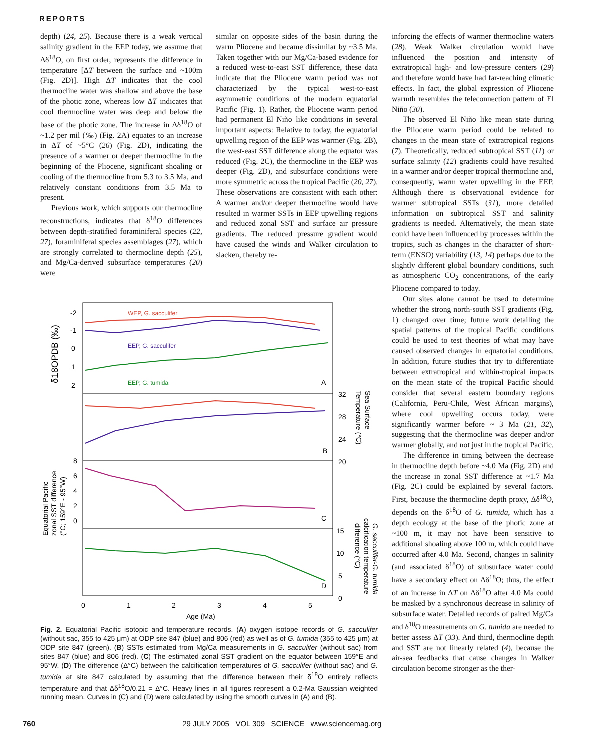REPORTS
depth) (24, 25). Because there is a weak vertical salinity gradient in the EEP today, we assume that Δδ<sup>18</sup>O, on first order, represents the difference in temperature [ΔT between the surface and ~100m (Fig. 2D)]. High ΔT indicates that the cool thermocline water was shallow and above the base of the photic zone, whereas low ΔT indicates that cool thermocline water was deep and below the base of the photic zone. The increase in Δδ<sup>18</sup>O of ~1.2 per mil (‰) (Fig. 2A) equates to an increase in ΔT of ~5°C (26) (Fig. 2D), indicating the presence of a warmer or deeper thermocline in the beginning of the Pliocene, significant shoaling or cooling of the thermocline from 5.3 to 3.5 Ma, and relatively constant conditions from 3.5 Ma to present.
Previous work, which supports our thermocline reconstructions, indicates that δ<sup>18</sup>O differences between depth-stratified foraminiferal species (22, 27), foraminiferal species assemblages (27), which are strongly correlated to thermocline depth (25), and Mg/Ca-derived subsurface temperatures (20) were
similar on opposite sides of the basin during the warm Pliocene and became dissimilar by ~3.5 Ma. Taken together with our Mg/Ca-based evidence for a reduced west-to-east SST difference, these data indicate that the Pliocene warm period was not characterized by the typical west-to-east asymmetric conditions of the modern equatorial Pacific (Fig. 1). Rather, the Pliocene warm period had permanent El Niño–like conditions in several important aspects: Relative to today, the equatorial upwelling region of the EEP was warmer (Fig. 2B), the west-east SST difference along the equator was reduced (Fig. 2C), the thermocline in the EEP was deeper (Fig. 2D), and subsurface conditions were more symmetric across the tropical Pacific (20, 27). These observations are consistent with each other: A warmer and/or deeper thermocline would have resulted in warmer SSTs in EEP upwelling regions and reduced zonal SST and surface air pressure gradients. The reduced pressure gradient would have caused the winds and Walker circulation to slacken, thereby re-
inforcing the effects of warmer thermocline waters (28). Weak Walker circulation would have influenced the position and intensity of extratropical high- and low-pressure centers (29) and therefore would have had far-reaching climatic effects. In fact, the global expression of Pliocene warmth resembles the teleconnection pattern of El Niño (30).
The observed El Niño–like mean state during the Pliocene warm period could be related to changes in the mean state of extratropical regions (7). Theoretically, reduced subtropical SST (11) or surface salinity (12) gradients could have resulted in a warmer and/or deeper tropical thermocline and, consequently, warm water upwelling in the EEP. Although there is observational evidence for warmer subtropical SSTs (31), more detailed information on subtropical SST and salinity gradients is needed. Alternatively, the mean state could have been influenced by processes within the tropics, such as changes in the character of short-term (ENSO) variability (13, 14) perhaps due to the slightly different global boundary conditions, such as atmospheric CO<sub>2</sub> concentrations, of the early Pliocene compared to today.
Our sites alone cannot be used to determine whether the strong north-south SST gradients (Fig. 1) changed over time; future work detailing the spatial patterns of the tropical Pacific conditions could be used to test theories of what may have caused observed changes in equatorial conditions. In addition, future studies that try to differentiate between extratropical and within-tropical impacts on the mean state of the tropical Pacific should consider that several eastern boundary regions (California, Peru-Chile, West African margins), where cool upwelling occurs today, were significantly warmer before ~ 3 Ma (21, 32), suggesting that the thermocline was deeper and/or warmer globally, and not just in the tropical Pacific.
The difference in timing between the decrease in thermocline depth before ~4.0 Ma (Fig. 2D) and the increase in zonal SST difference at ~1.7 Ma (Fig. 2C) could be explained by several factors. First, because the thermocline depth proxy, Δδ<sup>18</sup>O, depends on the δ<sup>18</sup>O of G. tumida, which has a depth ecology at the base of the photic zone at ~100 m, it may not have been sensitive to additional shoaling above 100 m, which could have occurred after 4.0 Ma. Second, changes in salinity (and associated δ<sup>18</sup>O) of subsurface water could have a secondary effect on Δδ<sup>18</sup>O; thus, the effect of an increase in ΔT on Δδ<sup>18</sup>O after 4.0 Ma could be masked by a synchronous decrease in salinity of subsurface water. Detailed records of paired Mg/Ca and δ<sup>18</sup>O measurements on G. tumida are needed to better assess ΔT (33). And third, thermocline depth and SST are not linearly related (4), because the air-sea feedbacks that cause changes in Walker circulation become stronger as the ther-
WEP, G. sacculifer
EEP, G. sacculifer
EEP, G. tumida
A
B
C
D
-2
-1
0
1
2
32
28
24
20
8
6
4
2
0
15
10
5
0
0
1
2
3
4
5
Age (Ma)
δ18OPDB (‰)
Equatorial Pacific
zonal SST difference
(°C; 159°E - 95°W)
Sea Surface
Temperature (°C)
G. sacculifer-G. tumida
calcification temperature
difference (°C)
Fig. 2. Equatorial Pacific isotopic and temperature records. (A) oxygen isotope records of G. sacculifer (without sac, 355 to 425 μm) at ODP site 847 (blue) and 806 (red) as well as of G. tumida (355 to 425 μm) at ODP site 847 (green). (B) SSTs estimated from Mg/Ca measurements in G. sacculifer (without sac) from sites 847 (blue) and 806 (red). (C) The estimated zonal SST gradient on the equator between 159°E and 95°W. (D) The difference (Δ°C) between the calcification temperatures of G. sacculifer (without sac) and G. tumida at site 847 calculated by assuming that the difference between their δ<sup>18</sup>O entirely reflects temperature and that Δδ<sup>18</sup>O/0.21 = Δ°C. Heavy lines in all figures represent a 0.2-Ma Gaussian weighted running mean. Curves in (C) and (D) were calculated by using the smooth curves in (A) and (B).
760 29 JULY 2005 VOL 309 SCIENCE www.sciencemag.org